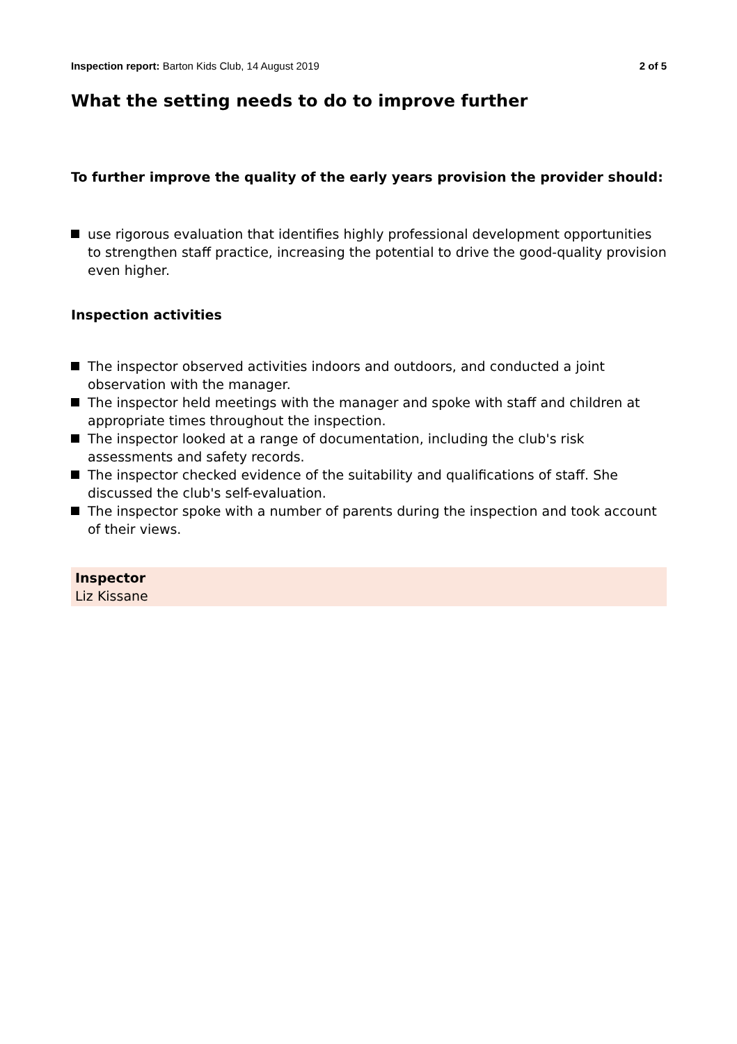Inspection report: Barton Kids Club, 14 August 2019 2 of 5
What the setting needs to do to improve further
To further improve the quality of the early years provision the provider should:
use rigorous evaluation that identifies highly professional development opportunities to strengthen staff practice, increasing the potential to drive the good-quality provision even higher.
Inspection activities
The inspector observed activities indoors and outdoors, and conducted a joint observation with the manager.
The inspector held meetings with the manager and spoke with staff and children at appropriate times throughout the inspection.
The inspector looked at a range of documentation, including the club's risk assessments and safety records.
The inspector checked evidence of the suitability and qualifications of staff. She discussed the club's self-evaluation.
The inspector spoke with a number of parents during the inspection and took account of their views.
Inspector
Liz Kissane